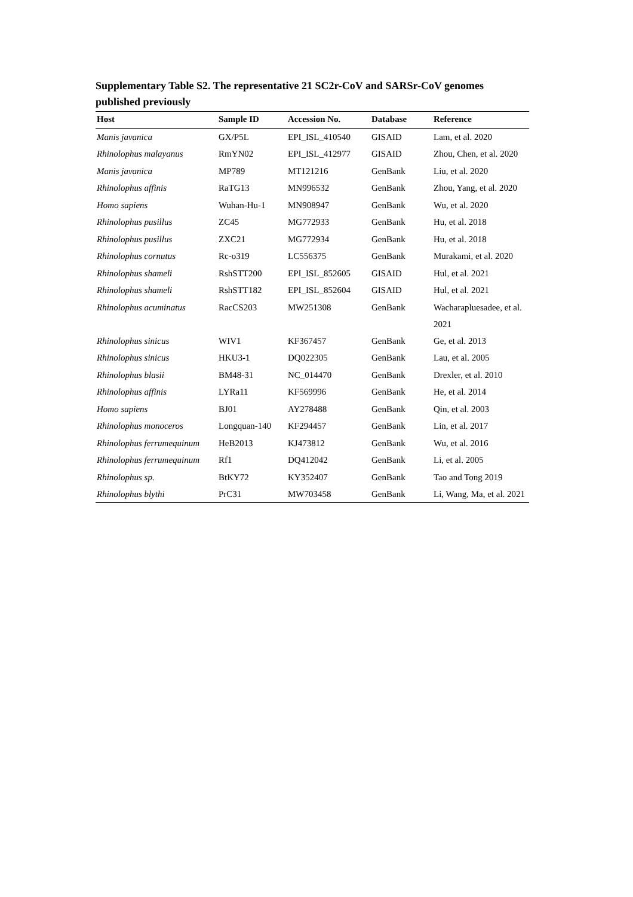Supplementary Table S2. The representative 21 SC2r-CoV and SARSr-CoV genomes published previously
| Host | Sample ID | Accession No. | Database | Reference |
| --- | --- | --- | --- | --- |
| Manis javanica | GX/P5L | EPI_ISL_410540 | GISAID | Lam, et al. 2020 |
| Rhinolophus malayanus | RmYN02 | EPI_ISL_412977 | GISAID | Zhou, Chen, et al. 2020 |
| Manis javanica | MP789 | MT121216 | GenBank | Liu, et al. 2020 |
| Rhinolophus affinis | RaTG13 | MN996532 | GenBank | Zhou, Yang, et al. 2020 |
| Homo sapiens | Wuhan-Hu-1 | MN908947 | GenBank | Wu, et al. 2020 |
| Rhinolophus pusillus | ZC45 | MG772933 | GenBank | Hu, et al. 2018 |
| Rhinolophus pusillus | ZXC21 | MG772934 | GenBank | Hu, et al. 2018 |
| Rhinolophus cornutus | Rc-o319 | LC556375 | GenBank | Murakami, et al. 2020 |
| Rhinolophus shameli | RshSTT200 | EPI_ISL_852605 | GISAID | Hul, et al. 2021 |
| Rhinolophus shameli | RshSTT182 | EPI_ISL_852604 | GISAID | Hul, et al. 2021 |
| Rhinolophus acuminatus | RacCS203 | MW251308 | GenBank | Wacharapluesadee, et al. 2021 |
| Rhinolophus sinicus | WIV1 | KF367457 | GenBank | Ge, et al. 2013 |
| Rhinolophus sinicus | HKU3-1 | DQ022305 | GenBank | Lau, et al. 2005 |
| Rhinolophus blasii | BM48-31 | NC_014470 | GenBank | Drexler, et al. 2010 |
| Rhinolophus affinis | LYRa11 | KF569996 | GenBank | He, et al. 2014 |
| Homo sapiens | BJ01 | AY278488 | GenBank | Qin, et al. 2003 |
| Rhinolophus monoceros | Longquan-140 | KF294457 | GenBank | Lin, et al. 2017 |
| Rhinolophus ferrumequinum | HeB2013 | KJ473812 | GenBank | Wu, et al. 2016 |
| Rhinolophus ferrumequinum | Rf1 | DQ412042 | GenBank | Li, et al. 2005 |
| Rhinolophus sp. | BtKY72 | KY352407 | GenBank | Tao and Tong 2019 |
| Rhinolophus blythi | PrC31 | MW703458 | GenBank | Li, Wang, Ma, et al. 2021 |